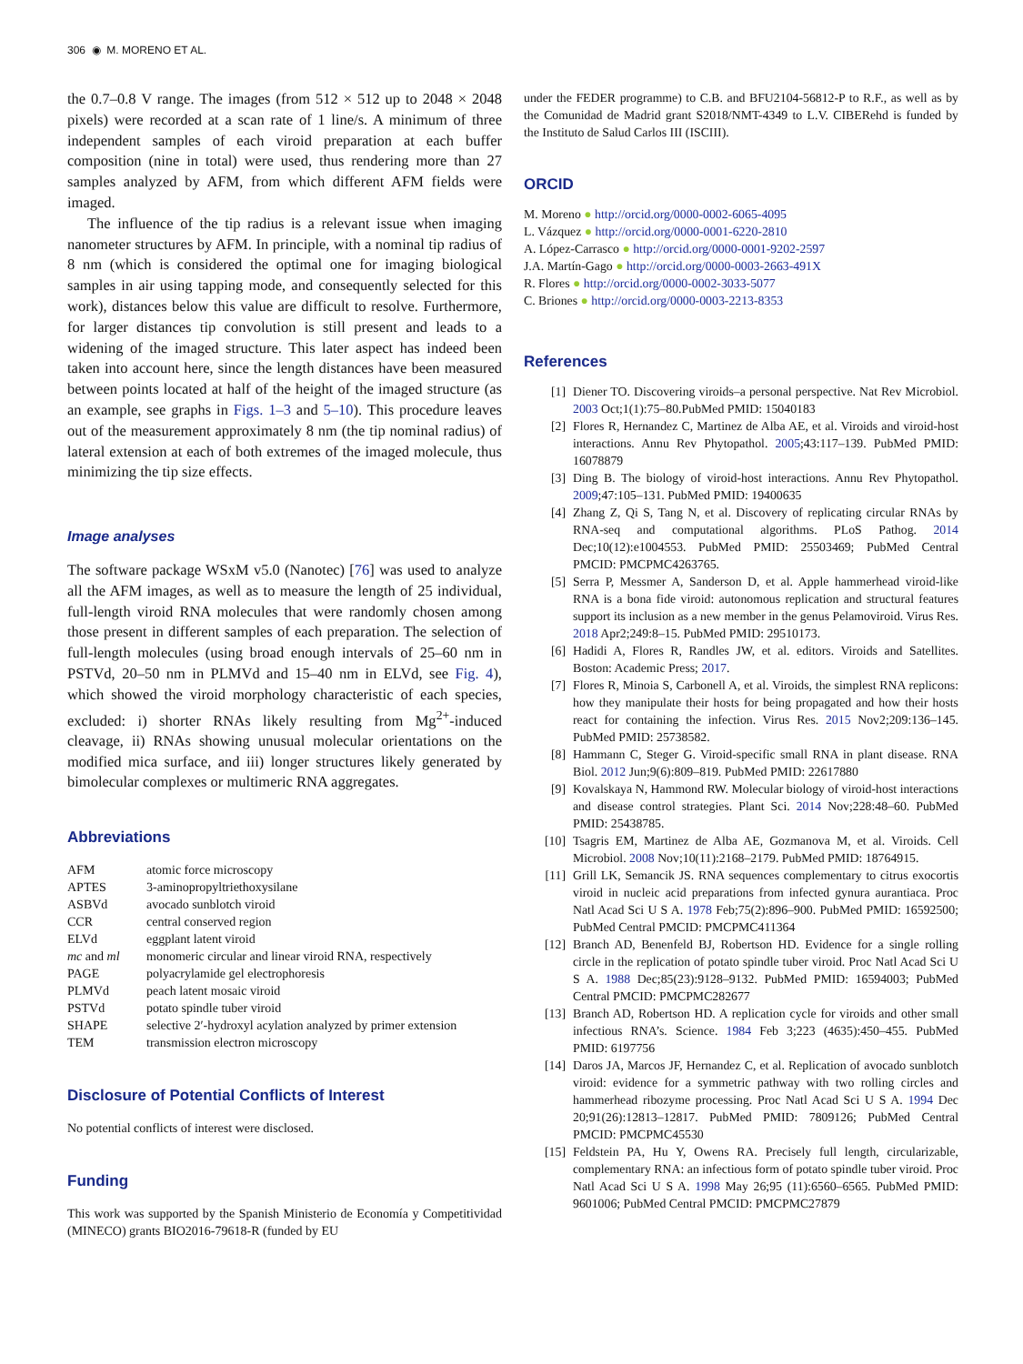306 ◉ M. MORENO ET AL.
the 0.7–0.8 V range. The images (from 512 × 512 up to 2048 × 2048 pixels) were recorded at a scan rate of 1 line/s. A minimum of three independent samples of each viroid preparation at each buffer composition (nine in total) were used, thus rendering more than 27 samples analyzed by AFM, from which different AFM fields were imaged.
The influence of the tip radius is a relevant issue when imaging nanometer structures by AFM. In principle, with a nominal tip radius of 8 nm (which is considered the optimal one for imaging biological samples in air using tapping mode, and consequently selected for this work), distances below this value are difficult to resolve. Furthermore, for larger distances tip convolution is still present and leads to a widening of the imaged structure. This later aspect has indeed been taken into account here, since the length distances have been measured between points located at half of the height of the imaged structure (as an example, see graphs in Figs. 1–3 and 5–10). This procedure leaves out of the measurement approximately 8 nm (the tip nominal radius) of lateral extension at each of both extremes of the imaged molecule, thus minimizing the tip size effects.
Image analyses
The software package WSxM v5.0 (Nanotec) [76] was used to analyze all the AFM images, as well as to measure the length of 25 individual, full-length viroid RNA molecules that were randomly chosen among those present in different samples of each preparation. The selection of full-length molecules (using broad enough intervals of 25–60 nm in PSTVd, 20–50 nm in PLMVd and 15–40 nm in ELVd, see Fig. 4), which showed the viroid morphology characteristic of each species, excluded: i) shorter RNAs likely resulting from Mg<sup>2+</sup>-induced cleavage, ii) RNAs showing unusual molecular orientations on the modified mica surface, and iii) longer structures likely generated by bimolecular complexes or multimeric RNA aggregates.
Abbreviations
| AFM | atomic force microscopy |
| APTES | 3-aminopropyltriethoxysilane |
| ASBVd | avocado sunblotch viroid |
| CCR | central conserved region |
| ELVd | eggplant latent viroid |
| mc and ml | monomeric circular and linear viroid RNA, respectively |
| PAGE | polyacrylamide gel electrophoresis |
| PLMVd | peach latent mosaic viroid |
| PSTVd | potato spindle tuber viroid |
| SHAPE | selective 2′-hydroxyl acylation analyzed by primer extension |
| TEM | transmission electron microscopy |
Disclosure of Potential Conflicts of Interest
No potential conflicts of interest were disclosed.
Funding
This work was supported by the Spanish Ministerio de Economía y Competitividad (MINECO) grants BIO2016-79618-R (funded by EU
under the FEDER programme) to C.B. and BFU2104-56812-P to R.F., as well as by the Comunidad de Madrid grant S2018/NMT-4349 to L.V. CIBERehd is funded by the Instituto de Salud Carlos III (ISCIII).
ORCID
M. Moreno ● http://orcid.org/0000-0002-6065-4095
L. Vázquez ● http://orcid.org/0000-0001-6220-2810
A. López-Carrasco ● http://orcid.org/0000-0001-9202-2597
J.A. Martín-Gago ● http://orcid.org/0000-0003-2663-491X
R. Flores ● http://orcid.org/0000-0002-3033-5077
C. Briones ● http://orcid.org/0000-0003-2213-8353
References
[1] Diener TO. Discovering viroids–a personal perspective. Nat Rev Microbiol. 2003 Oct;1(1):75–80.PubMed PMID: 15040183
[2] Flores R, Hernandez C, Martinez de Alba AE, et al. Viroids and viroid-host interactions. Annu Rev Phytopathol. 2005;43:117–139. PubMed PMID: 16078879
[3] Ding B. The biology of viroid-host interactions. Annu Rev Phytopathol. 2009;47:105–131. PubMed PMID: 19400635
[4] Zhang Z, Qi S, Tang N, et al. Discovery of replicating circular RNAs by RNA-seq and computational algorithms. PLoS Pathog. 2014 Dec;10(12):e1004553. PubMed PMID: 25503469; PubMed Central PMCID: PMCPMC4263765.
[5] Serra P, Messmer A, Sanderson D, et al. Apple hammerhead viroid-like RNA is a bona fide viroid: autonomous replication and structural features support its inclusion as a new member in the genus Pelamoviroid. Virus Res. 2018 Apr2;249:8–15. PubMed PMID: 29510173.
[6] Hadidi A, Flores R, Randles JW, et al. editors. Viroids and Satellites. Boston: Academic Press; 2017.
[7] Flores R, Minoia S, Carbonell A, et al. Viroids, the simplest RNA replicons: how they manipulate their hosts for being propagated and how their hosts react for containing the infection. Virus Res. 2015 Nov2;209:136–145. PubMed PMID: 25738582.
[8] Hammann C, Steger G. Viroid-specific small RNA in plant disease. RNA Biol. 2012 Jun;9(6):809–819. PubMed PMID: 22617880
[9] Kovalskaya N, Hammond RW. Molecular biology of viroid-host interactions and disease control strategies. Plant Sci. 2014 Nov;228:48–60. PubMed PMID: 25438785.
[10] Tsagris EM, Martinez de Alba AE, Gozmanova M, et al. Viroids. Cell Microbiol. 2008 Nov;10(11):2168–2179. PubMed PMID: 18764915.
[11] Grill LK, Semancik JS. RNA sequences complementary to citrus exocortis viroid in nucleic acid preparations from infected gynura aurantiaca. Proc Natl Acad Sci U S A. 1978 Feb;75(2):896–900. PubMed PMID: 16592500; PubMed Central PMCID: PMCPMC411364
[12] Branch AD, Benenfeld BJ, Robertson HD. Evidence for a single rolling circle in the replication of potato spindle tuber viroid. Proc Natl Acad Sci U S A. 1988 Dec;85(23):9128–9132. PubMed PMID: 16594003; PubMed Central PMCID: PMCPMC282677
[13] Branch AD, Robertson HD. A replication cycle for viroids and other small infectious RNA’s. Science. 1984 Feb 3;223 (4635):450–455. PubMed PMID: 6197756
[14] Daros JA, Marcos JF, Hernandez C, et al. Replication of avocado sunblotch viroid: evidence for a symmetric pathway with two rolling circles and hammerhead ribozyme processing. Proc Natl Acad Sci U S A. 1994 Dec 20;91(26):12813–12817. PubMed PMID: 7809126; PubMed Central PMCID: PMCPMC45530
[15] Feldstein PA, Hu Y, Owens RA. Precisely full length, circularizable, complementary RNA: an infectious form of potato spindle tuber viroid. Proc Natl Acad Sci U S A. 1998 May 26;95 (11):6560–6565. PubMed PMID: 9601006; PubMed Central PMCID: PMCPMC27879